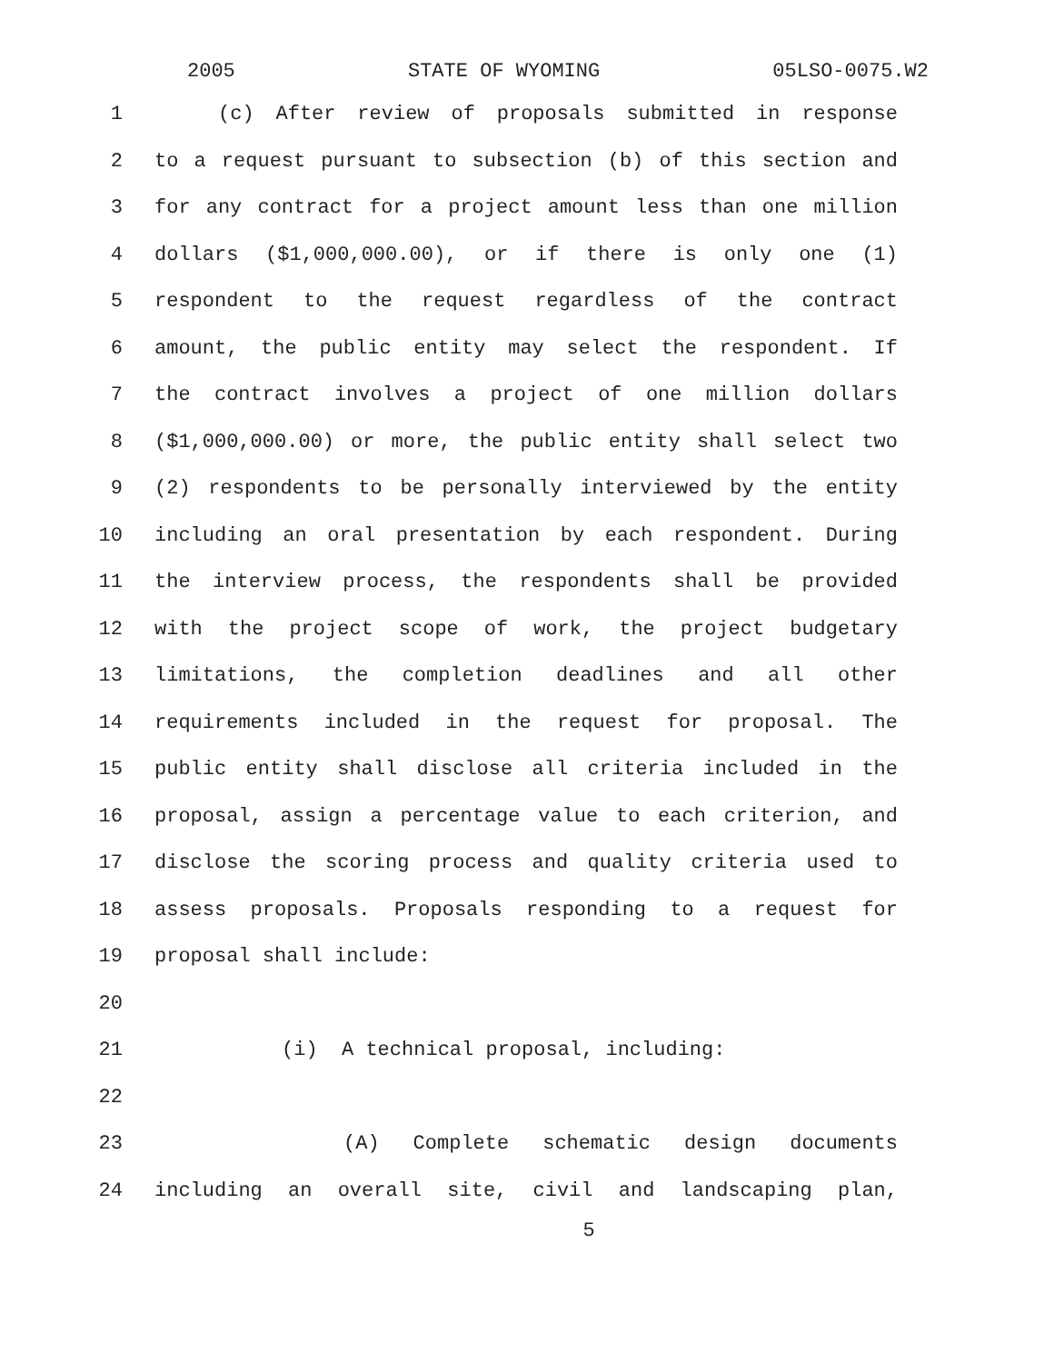2005 STATE OF WYOMING 05LSO-0075.W2
1 (c) After review of proposals submitted in response
2 to a request pursuant to subsection (b) of this section and
3 for any contract for a project amount less than one million
4 dollars ($1,000,000.00), or if there is only one (1)
5 respondent to the request regardless of the contract
6 amount, the public entity may select the respondent. If
7 the contract involves a project of one million dollars
8 ($1,000,000.00) or more, the public entity shall select two
9 (2) respondents to be personally interviewed by the entity
10 including an oral presentation by each respondent. During
11 the interview process, the respondents shall be provided
12 with the project scope of work, the project budgetary
13 limitations, the completion deadlines and all other
14 requirements included in the request for proposal. The
15 public entity shall disclose all criteria included in the
16 proposal, assign a percentage value to each criterion, and
17 disclose the scoring process and quality criteria used to
18 assess proposals. Proposals responding to a request for
19 proposal shall include:
20
21 (i) A technical proposal, including:
22
23 (A) Complete schematic design documents
24 including an overall site, civil and landscaping plan,
5